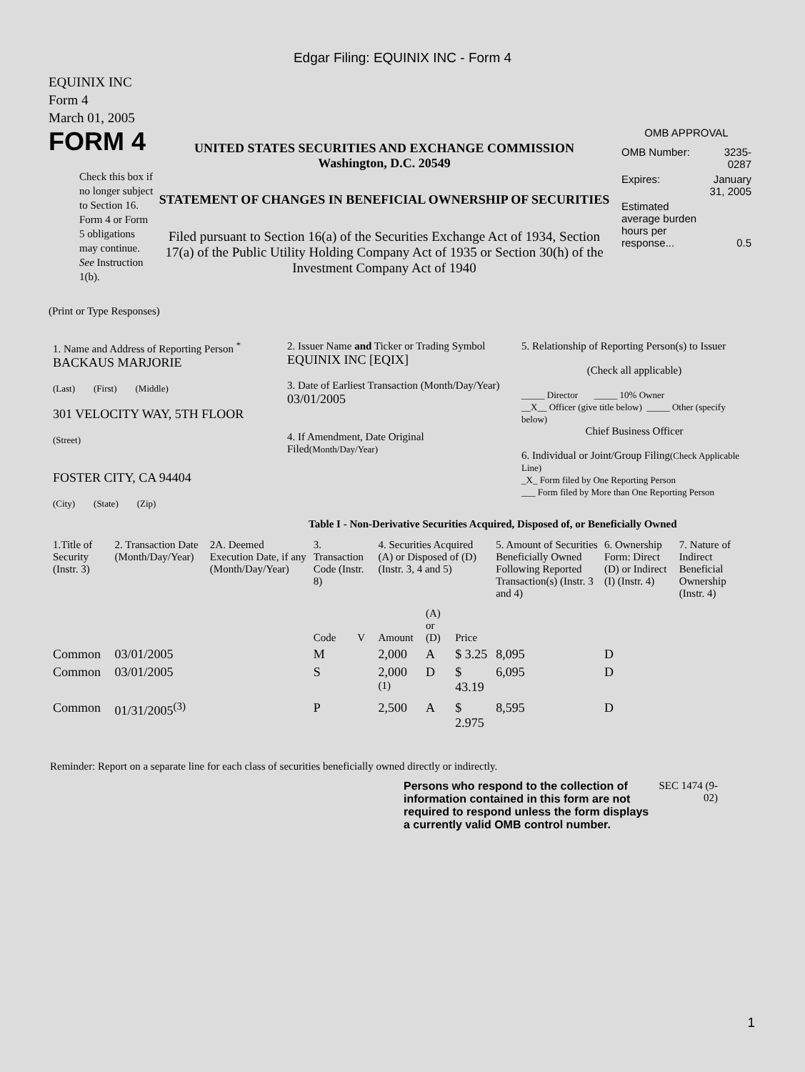Edgar Filing: EQUINIX INC - Form 4
EQUINIX INC
Form 4
March 01, 2005
FORM 4
Check this box if no longer subject to Section 16. Form 4 or Form 5 obligations may continue. See Instruction 1(b).
UNITED STATES SECURITIES AND EXCHANGE COMMISSION
Washington, D.C. 20549
STATEMENT OF CHANGES IN BENEFICIAL OWNERSHIP OF SECURITIES
Filed pursuant to Section 16(a) of the Securities Exchange Act of 1934, Section 17(a) of the Public Utility Holding Company Act of 1935 or Section 30(h) of the Investment Company Act of 1940
OMB APPROVAL
| OMB Number: | 3235-0287 |
| Expires: | January 31, 2005 |
| Estimated average burden hours per response... | 0.5 |
(Print or Type Responses)
| 1. Name and Address of Reporting Person <sup>*</sup> BACKAUS MARJORIE (Last) (First) (Middle) 301 VELOCITY WAY, 5TH FLOOR (Street) FOSTER CITY, CA 94404 (City) (State) (Zip) | 2. Issuer Name and Ticker or Trading Symbol EQUINIX INC [EQIX] 3. Date of Earliest Transaction (Month/Day/Year) 03/01/2005 4. If Amendment, Date Original Filed (Month/Day/Year) | 5. Relationship of Reporting Person(s) to Issuer (Check all applicable) _____ Director _____ 10% Owner __X__ Officer (give title below) _____ Other (specify below) Chief Business Officer 6. Individual or Joint/Group Filing (Check Applicable Line) _X_ Form filed by One Reporting Person ___ Form filed by More than One Reporting Person |
Table I - Non-Derivative Securities Acquired, Disposed of, or Beneficially Owned
| 1.Title of Security (Instr. 3) | 2. Transaction Date (Month/Day/Year) | 2A. Deemed Execution Date, if any (Month/Day/Year) | 3. Transaction Code (Instr. 8) | | 4. Securities Acquired (A) or Disposed of (D) (Instr. 3, 4 and 5) | | | 5. Amount of Securities Beneficially Owned Following Reported Transaction(s) (Instr. 3 and 4) | 6. Ownership Form: Direct (D) or Indirect (I) (Instr. 4) | 7. Nature of Indirect Beneficial Ownership (Instr. 4) |
| --- | --- | --- | --- | --- | --- | --- | --- | --- | --- | --- |
| | | | Code | V | Amount | (A) or (D) | Price | | | |
| Common | 03/01/2005 | | M | | 2,000 | A | $ 3.25 | 8,095 | D | |
| Common | 03/01/2005 | | S | | 2,000 <sup>(1)</sup> | D | $ 43.19 | 6,095 | D | |
| Common | 01/31/2005<sup>(3)</sup> | | P | | 2,500 | A | $ 2.975 | 8,595 | D | |
Reminder: Report on a separate line for each class of securities beneficially owned directly or indirectly.
Persons who respond to the collection of information contained in this form are not required to respond unless the form displays a currently valid OMB control number.
SEC 1474 (9-02)
1